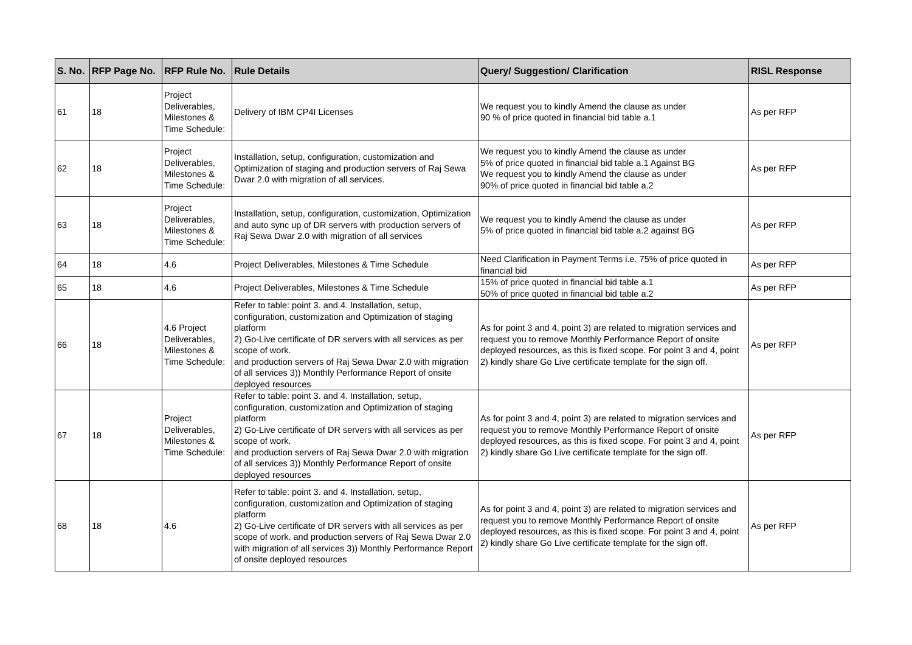| S. No. | RFP Page No. | RFP Rule No. | Rule Details | Query/ Suggestion/ Clarification | RISL Response |
| --- | --- | --- | --- | --- | --- |
| 61 | 18 | Project Deliverables, Milestones & Time Schedule: | Delivery of IBM CP4I Licenses | We request you to kindly Amend the clause as under 90 % of price quoted in financial bid table a.1 | As per RFP |
| 62 | 18 | Project Deliverables, Milestones & Time Schedule: | Installation, setup, configuration, customization and Optimization of staging and production servers of Raj Sewa Dwar 2.0 with migration of all services. | We request you to kindly Amend the clause as under 5% of price quoted in financial bid table a.1 Against BG We request you to kindly Amend the clause as under 90% of price quoted in financial bid table a.2 | As per RFP |
| 63 | 18 | Project Deliverables, Milestones & Time Schedule: | Installation, setup, configuration, customization, Optimization and auto sync up of DR servers with production servers of Raj Sewa Dwar 2.0 with migration of all services | We request you to kindly Amend the clause as under 5% of price quoted in financial bid table a.2 against BG | As per RFP |
| 64 | 18 | 4.6 | Project Deliverables, Milestones & Time Schedule | Need Clarification in Payment Terms i.e. 75% of price quoted in financial bid | As per RFP |
| 65 | 18 | 4.6 | Project Deliverables, Milestones & Time Schedule | 15% of price quoted in financial bid table a.1 50% of price quoted in financial bid table a.2 | As per RFP |
| 66 | 18 | 4.6 Project Deliverables, Milestones & Time Schedule: | Refer to table: point 3. and 4. Installation, setup, configuration, customization and Optimization of staging platform 2) Go-Live certificate of DR servers with all services as per scope of work. and production servers of Raj Sewa Dwar 2.0 with migration of all services 3)) Monthly Performance Report of onsite deployed resources | As for point 3 and 4, point 3) are related to migration services and request you to remove Monthly Performance Report of onsite deployed resources, as this is fixed scope. For point 3 and 4, point 2) kindly share Go Live certificate template for the sign off. | As per RFP |
| 67 | 18 | Project Deliverables, Milestones & Time Schedule: | Refer to table: point 3. and 4. Installation, setup, configuration, customization and Optimization of staging platform 2) Go-Live certificate of DR servers with all services as per scope of work. and production servers of Raj Sewa Dwar 2.0 with migration of all services 3)) Monthly Performance Report of onsite deployed resources | As for point 3 and 4, point 3) are related to migration services and request you to remove Monthly Performance Report of onsite deployed resources, as this is fixed scope. For point 3 and 4, point 2) kindly share Go Live certificate template for the sign off. | As per RFP |
| 68 | 18 | 4.6 | Refer to table: point 3. and 4. Installation, setup, configuration, customization and Optimization of staging platform 2) Go-Live certificate of DR servers with all services as per scope of work. and production servers of Raj Sewa Dwar 2.0 with migration of all services 3)) Monthly Performance Report of onsite deployed resources | As for point 3 and 4, point 3) are related to migration services and request you to remove Monthly Performance Report of onsite deployed resources, as this is fixed scope. For point 3 and 4, point 2) kindly share Go Live certificate template for the sign off. | As per RFP |